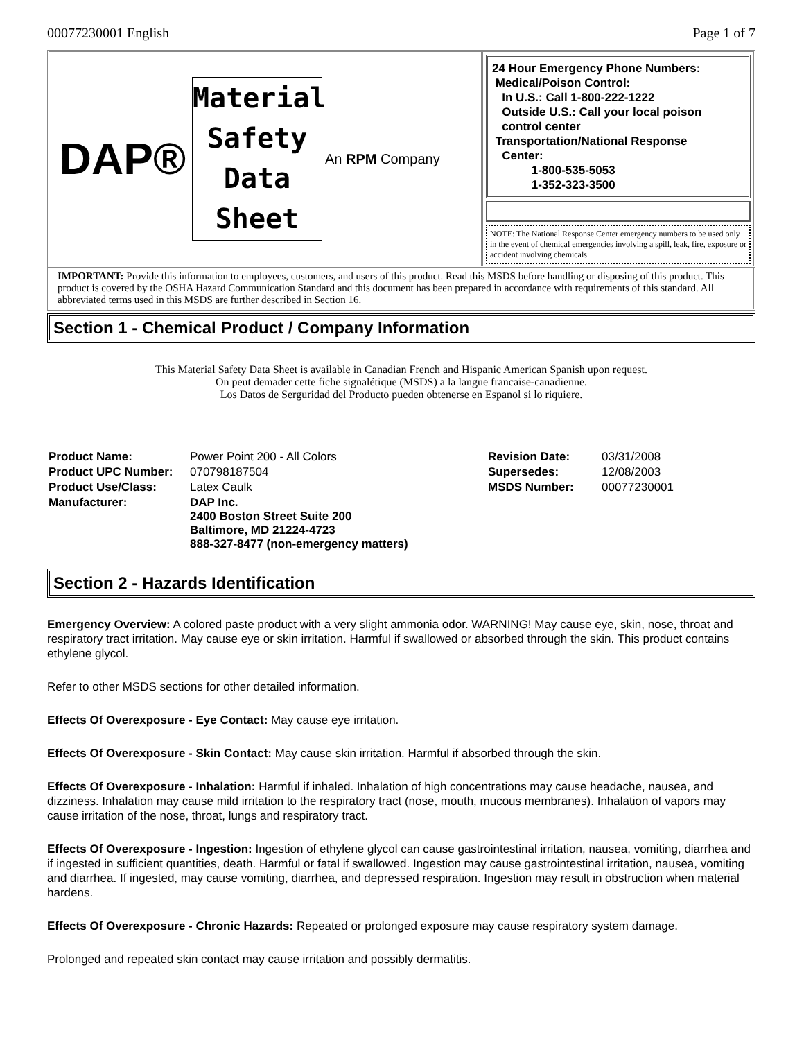00077230001 English Page 1 of 7
DAP®
Material
Safety
Data
Sheet
An RPM Company
24 Hour Emergency Phone Numbers:
Medical/Poison Control:
In U.S.: Call 1-800-222-1222
Outside U.S.: Call your local poison
control center
Transportation/National Response
Center:
1-800-535-5053
1-352-323-3500
NOTE: The National Response Center emergency numbers to be used only in the event of chemical emergencies involving a spill, leak, fire, exposure or accident involving chemicals.
IMPORTANT: Provide this information to employees, customers, and users of this product. Read this MSDS before handling or disposing of this product. This product is covered by the OSHA Hazard Communication Standard and this document has been prepared in accordance with requirements of this standard. All abbreviated terms used in this MSDS are further described in Section 16.
Section 1 - Chemical Product / Company Information
This Material Safety Data Sheet is available in Canadian French and Hispanic American Spanish upon request.
On peut demader cette fiche signalétique (MSDS) a la langue francaise-canadienne.
Los Datos de Serguridad del Producto pueden obtenerse en Espanol si lo riquiere.
| Product Name: | Power Point 200 - All Colors | Revision Date: | 03/31/2008 |
| Product UPC Number: | 070798187504 | Supersedes: | 12/08/2003 |
| Product Use/Class: | Latex Caulk | MSDS Number: | 00077230001 |
| Manufacturer: | DAP Inc. 2400 Boston Street Suite 200 Baltimore, MD 21224-4723 888-327-8477 (non-emergency matters) | | |
Section 2 - Hazards Identification
Emergency Overview: A colored paste product with a very slight ammonia odor. WARNING! May cause eye, skin, nose, throat and respiratory tract irritation. May cause eye or skin irritation. Harmful if swallowed or absorbed through the skin. This product contains ethylene glycol.
Refer to other MSDS sections for other detailed information.
Effects Of Overexposure - Eye Contact: May cause eye irritation.
Effects Of Overexposure - Skin Contact: May cause skin irritation. Harmful if absorbed through the skin.
Effects Of Overexposure - Inhalation: Harmful if inhaled. Inhalation of high concentrations may cause headache, nausea, and dizziness. Inhalation may cause mild irritation to the respiratory tract (nose, mouth, mucous membranes). Inhalation of vapors may cause irritation of the nose, throat, lungs and respiratory tract.
Effects Of Overexposure - Ingestion: Ingestion of ethylene glycol can cause gastrointestinal irritation, nausea, vomiting, diarrhea and if ingested in sufficient quantities, death. Harmful or fatal if swallowed. Ingestion may cause gastrointestinal irritation, nausea, vomiting and diarrhea. If ingested, may cause vomiting, diarrhea, and depressed respiration. Ingestion may result in obstruction when material hardens.
Effects Of Overexposure - Chronic Hazards: Repeated or prolonged exposure may cause respiratory system damage.
Prolonged and repeated skin contact may cause irritation and possibly dermatitis.